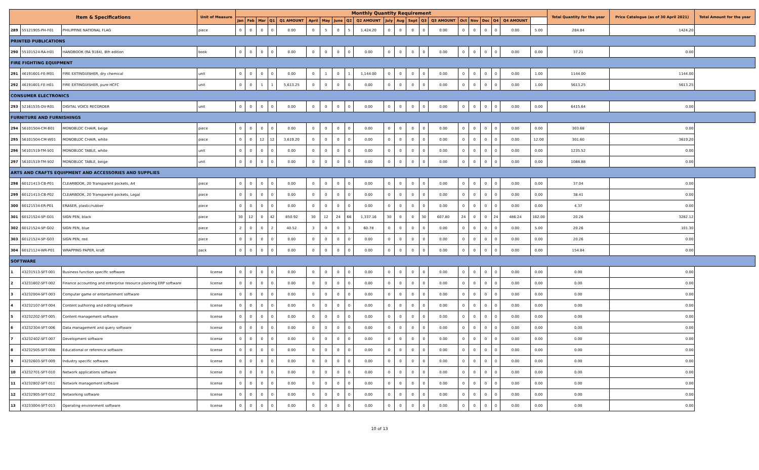| Item & Specifications | | | Unit of Measure | Monthly Quantity Requirement | | | | | | | | | | | | | | | | | | | | | Total Quantity for the year | Price Catalogue (as of 30 April 2021) | Total Amount for the year |
| --- | --- | --- | --- | --- | --- | --- | --- | --- | --- | --- | --- | --- | --- | --- | --- | --- | --- | --- | --- | --- | --- | --- | --- | --- | --- | --- | --- |
| | | | | Jan | Feb | Mar | Q1 | Q1 AMOUNT | April | May | June | Q2 | Q2 AMOUNT | July | Aug | Sept | Q3 | Q3 AMOUNT | Oct | Nov | Dec | Q4 | Q4 AMOUNT | | | | |
| 289 | 55121905-PH-F01 | PHILIPPINE NATIONAL FLAG | piece | 0 | 0 | 0 | 0 | 0.00 | 0 | 5 | 0 | 5 | 1,424.20 | 0 | 0 | 0 | 0 | 0.00 | 0 | 0 | 0 | 0 | 0.00 | 5.00 | 284.84 | 1424.20 | |
| PRINTED PUBLICATIONS | | | | | | | | | | | | | | | | | | | | | | | | | | | |
| 290 | 55101524-RA-H01 | HANDBOOK (RA 9184), 8th edition | book | 0 | 0 | 0 | 0 | 0.00 | 0 | 0 | 0 | 0 | 0.00 | 0 | 0 | 0 | 0 | 0.00 | 0 | 0 | 0 | 0 | 0.00 | 0.00 | 37.21 | 0.00 | |
| FIRE FIGHTING EQUIPMENT | | | | | | | | | | | | | | | | | | | | | | | | | | | |
| 291 | 46191601-FE-M01 | FIRE EXTINGUISHER, dry chemical | unit | 0 | 0 | 0 | 0 | 0.00 | 0 | 1 | 0 | 1 | 1,144.00 | 0 | 0 | 0 | 0 | 0.00 | 0 | 0 | 0 | 0 | 0.00 | 1.00 | 1144.00 | 1144.00 | |
| 292 | 46191601-FE-H01 | FIRE EXTINGUISHER, pure HCFC | unit | 0 | 0 | 1 | 1 | 5,613.25 | 0 | 0 | 0 | 0 | 0.00 | 0 | 0 | 0 | 0 | 0.00 | 0 | 0 | 0 | 0 | 0.00 | 1.00 | 5613.25 | 5613.25 | |
| CONSUMER ELECTRONICS | | | | | | | | | | | | | | | | | | | | | | | | | | | |
| 293 | 52161535-DV-R01 | DIGITAL VOICE RECORDER | unit | 0 | 0 | 0 | 0 | 0.00 | 0 | 0 | 0 | 0 | 0.00 | 0 | 0 | 0 | 0 | 0.00 | 0 | 0 | 0 | 0 | 0.00 | 0.00 | 6415.64 | 0.00 | |
| FURNITURE AND FURNISHINGS | | | | | | | | | | | | | | | | | | | | | | | | | | | |
| 294 | 56101504-CM-B01 | MONOBLOC CHAIR, beige | piece | 0 | 0 | 0 | 0 | 0.00 | 0 | 0 | 0 | 0 | 0.00 | 0 | 0 | 0 | 0 | 0.00 | 0 | 0 | 0 | 0 | 0.00 | 0.00 | 303.68 | 0.00 | |
| 295 | 56101504-CM-W01 | MONOBLOC CHAIR, white | piece | 0 | 0 | 12 | 12 | 3,619.20 | 0 | 0 | 0 | 0 | 0.00 | 0 | 0 | 0 | 0 | 0.00 | 0 | 0 | 0 | 0 | 0.00 | 12.00 | 301.60 | 3619.20 | |
| 296 | 56101519-TM-S01 | MONOBLOC TABLE, white | unit | 0 | 0 | 0 | 0 | 0.00 | 0 | 0 | 0 | 0 | 0.00 | 0 | 0 | 0 | 0 | 0.00 | 0 | 0 | 0 | 0 | 0.00 | 0.00 | 1235.52 | 0.00 | |
| 297 | 56101519-TM-S02 | MONOBLOC TABLE, beige | unit | 0 | 0 | 0 | 0 | 0.00 | 0 | 0 | 0 | 0 | 0.00 | 0 | 0 | 0 | 0 | 0.00 | 0 | 0 | 0 | 0 | 0.00 | 0.00 | 1088.88 | 0.00 | |
| ARTS AND CRAFTS EQUIPMENT AND ACCESSORIES AND SUPPLIES | | | | | | | | | | | | | | | | | | | | | | | | | | | |
| 298 | 60121413-CB-P01 | CLEARBOOK, 20 Transparent pockets, A4 | piece | 0 | 0 | 0 | 0 | 0.00 | 0 | 0 | 0 | 0 | 0.00 | 0 | 0 | 0 | 0 | 0.00 | 0 | 0 | 0 | 0 | 0.00 | 0.00 | 37.04 | 0.00 | |
| 299 | 60121413-CB-P02 | CLEARBOOK, 20 Transparent pockets, Legal | piece | 0 | 0 | 0 | 0 | 0.00 | 0 | 0 | 0 | 0 | 0.00 | 0 | 0 | 0 | 0 | 0.00 | 0 | 0 | 0 | 0 | 0.00 | 0.00 | 38.41 | 0.00 | |
| 300 | 60121534-ER-P01 | ERASER, plastic/rubber | piece | 0 | 0 | 0 | 0 | 0.00 | 0 | 0 | 0 | 0 | 0.00 | 0 | 0 | 0 | 0 | 0.00 | 0 | 0 | 0 | 0 | 0.00 | 0.00 | 4.37 | 0.00 | |
| 301 | 60121524-SP-G01 | SIGN PEN, black | piece | 30 | 12 | 0 | 42 | 850.92 | 30 | 12 | 24 | 66 | 1,337.16 | 30 | 0 | 0 | 30 | 607.80 | 24 | 0 | 0 | 24 | 486.24 | 162.00 | 20.26 | 3282.12 | |
| 302 | 60121524-SP-G02 | SIGN PEN, blue | piece | 2 | 0 | 0 | 2 | 40.52 | 3 | 0 | 0 | 3 | 60.78 | 0 | 0 | 0 | 0 | 0.00 | 0 | 0 | 0 | 0 | 0.00 | 5.00 | 20.26 | 101.30 | |
| 303 | 60121524-SP-G03 | SIGN PEN, red | piece | 0 | 0 | 0 | 0 | 0.00 | 0 | 0 | 0 | 0 | 0.00 | 0 | 0 | 0 | 0 | 0.00 | 0 | 0 | 0 | 0 | 0.00 | 0.00 | 20.26 | 0.00 | |
| 304 | 60121124-WR-P01 | WRAPPING PAPER, kraft | pack | 0 | 0 | 0 | 0 | 0.00 | 0 | 0 | 0 | 0 | 0.00 | 0 | 0 | 0 | 0 | 0.00 | 0 | 0 | 0 | 0 | 0.00 | 0.00 | 154.84 | 0.00 | |
| SOFTWARE | | | | | | | | | | | | | | | | | | | | | | | | | | | |
| 1 | 43231513-SFT-001 | Business function specific software | license | 0 | 0 | 0 | 0 | 0.00 | 0 | 0 | 0 | 0 | 0.00 | 0 | 0 | 0 | 0 | 0.00 | 0 | 0 | 0 | 0 | 0.00 | 0.00 | 0.00 | 0.00 | |
| 2 | 43231602-SFT-002 | Finance accounting and enterprise resource planning ERP software | license | 0 | 0 | 0 | 0 | 0.00 | 0 | 0 | 0 | 0 | 0.00 | 0 | 0 | 0 | 0 | 0.00 | 0 | 0 | 0 | 0 | 0.00 | 0.00 | 0.00 | 0.00 | |
| 3 | 43232004-SFT-003 | Computer game or entertainment software | license | 0 | 0 | 0 | 0 | 0.00 | 0 | 0 | 0 | 0 | 0.00 | 0 | 0 | 0 | 0 | 0.00 | 0 | 0 | 0 | 0 | 0.00 | 0.00 | 0.00 | 0.00 | |
| 4 | 43232107-SFT-004 | Content authoring and editing software | license | 0 | 0 | 0 | 0 | 0.00 | 0 | 0 | 0 | 0 | 0.00 | 0 | 0 | 0 | 0 | 0.00 | 0 | 0 | 0 | 0 | 0.00 | 0.00 | 0.00 | 0.00 | |
| 5 | 43232202-SFT-005 | Content management software | license | 0 | 0 | 0 | 0 | 0.00 | 0 | 0 | 0 | 0 | 0.00 | 0 | 0 | 0 | 0 | 0.00 | 0 | 0 | 0 | 0 | 0.00 | 0.00 | 0.00 | 0.00 | |
| 6 | 43232304-SFT-006 | Data management and query software | license | 0 | 0 | 0 | 0 | 0.00 | 0 | 0 | 0 | 0 | 0.00 | 0 | 0 | 0 | 0 | 0.00 | 0 | 0 | 0 | 0 | 0.00 | 0.00 | 0.00 | 0.00 | |
| 7 | 43232402-SFT-007 | Development software | license | 0 | 0 | 0 | 0 | 0.00 | 0 | 0 | 0 | 0 | 0.00 | 0 | 0 | 0 | 0 | 0.00 | 0 | 0 | 0 | 0 | 0.00 | 0.00 | 0.00 | 0.00 | |
| 8 | 43232505-SFT-008 | Educational or reference software | license | 0 | 0 | 0 | 0 | 0.00 | 0 | 0 | 0 | 0 | 0.00 | 0 | 0 | 0 | 0 | 0.00 | 0 | 0 | 0 | 0 | 0.00 | 0.00 | 0.00 | 0.00 | |
| 9 | 43232603-SFT-009 | Industry specific software | license | 0 | 0 | 0 | 0 | 0.00 | 0 | 0 | 0 | 0 | 0.00 | 0 | 0 | 0 | 0 | 0.00 | 0 | 0 | 0 | 0 | 0.00 | 0.00 | 0.00 | 0.00 | |
| 10 | 43232701-SFT-010 | Network applications software | license | 0 | 0 | 0 | 0 | 0.00 | 0 | 0 | 0 | 0 | 0.00 | 0 | 0 | 0 | 0 | 0.00 | 0 | 0 | 0 | 0 | 0.00 | 0.00 | 0.00 | 0.00 | |
| 11 | 43232802-SFT-011 | Network management software | license | 0 | 0 | 0 | 0 | 0.00 | 0 | 0 | 0 | 0 | 0.00 | 0 | 0 | 0 | 0 | 0.00 | 0 | 0 | 0 | 0 | 0.00 | 0.00 | 0.00 | 0.00 | |
| 12 | 43232905-SFT-012 | Networking software | license | 0 | 0 | 0 | 0 | 0.00 | 0 | 0 | 0 | 0 | 0.00 | 0 | 0 | 0 | 0 | 0.00 | 0 | 0 | 0 | 0 | 0.00 | 0.00 | 0.00 | 0.00 | |
| 13 | 43233004-SFT-013 | Operating environment software | license | 0 | 0 | 0 | 0 | 0.00 | 0 | 0 | 0 | 0 | 0.00 | 0 | 0 | 0 | 0 | 0.00 | 0 | 0 | 0 | 0 | 0.00 | 0.00 | 0.00 | 0.00 | |
10 of 13